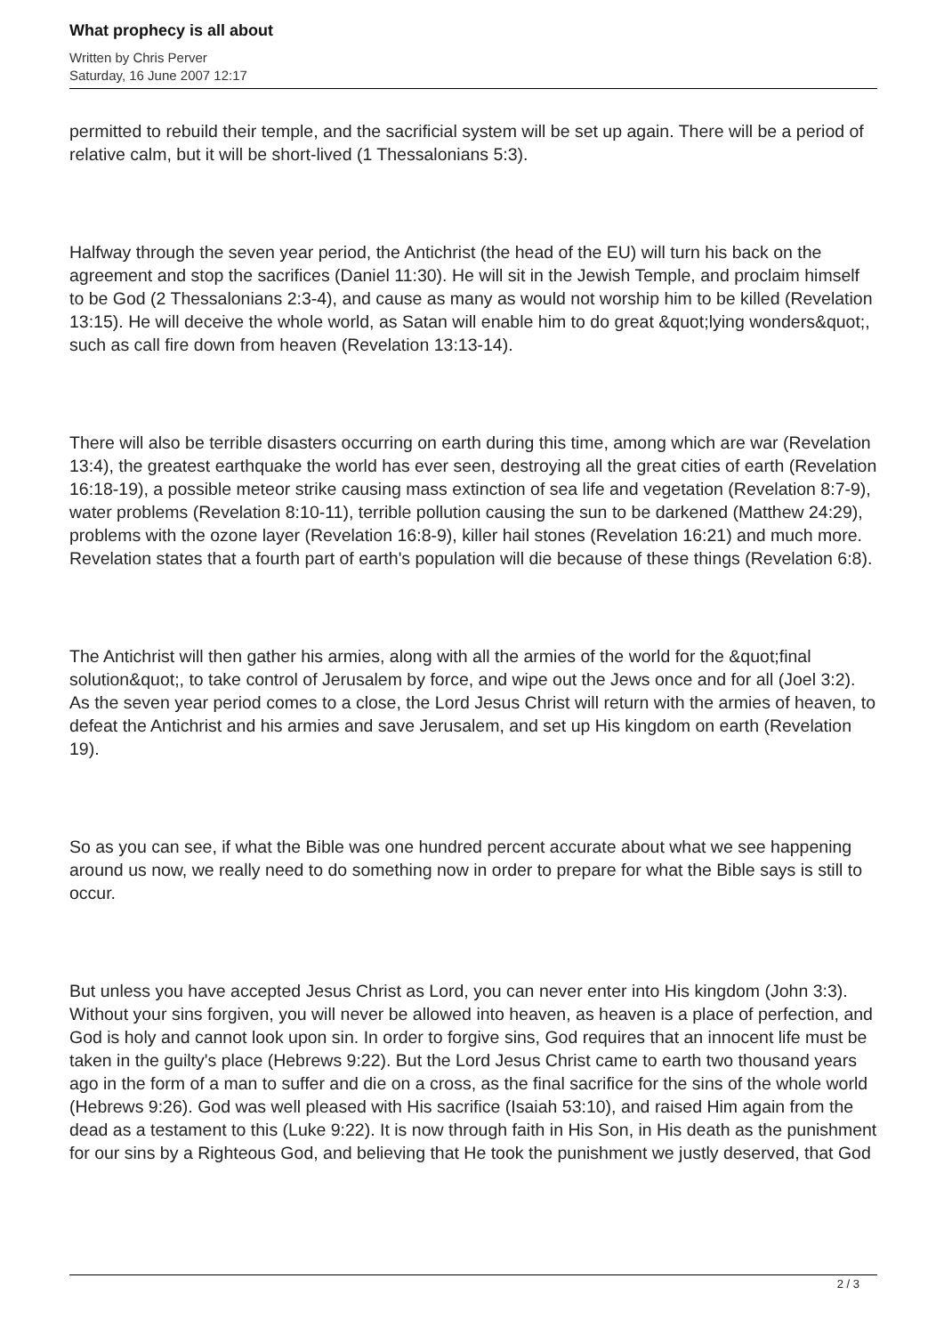What prophecy is all about
Written by Chris Perver
Saturday, 16 June 2007 12:17
permitted to rebuild their temple, and the sacrificial system will be set up again. There will be a period of relative calm, but it will be short-lived (1 Thessalonians 5:3).
Halfway through the seven year period, the Antichrist (the head of the EU) will turn his back on the agreement and stop the sacrifices (Daniel 11:30). He will sit in the Jewish Temple, and proclaim himself to be God (2 Thessalonians 2:3-4), and cause as many as would not worship him to be killed (Revelation 13:15). He will deceive the whole world, as Satan will enable him to do great &quot;lying wonders&quot;, such as call fire down from heaven (Revelation 13:13-14).
There will also be terrible disasters occurring on earth during this time, among which are war (Revelation 13:4), the greatest earthquake the world has ever seen, destroying all the great cities of earth (Revelation 16:18-19), a possible meteor strike causing mass extinction of sea life and vegetation (Revelation 8:7-9), water problems (Revelation 8:10-11), terrible pollution causing the sun to be darkened (Matthew 24:29), problems with the ozone layer (Revelation 16:8-9), killer hail stones (Revelation 16:21) and much more. Revelation states that a fourth part of earth's population will die because of these things (Revelation 6:8).
The Antichrist will then gather his armies, along with all the armies of the world for the &quot;final solution&quot;, to take control of Jerusalem by force, and wipe out the Jews once and for all (Joel 3:2). As the seven year period comes to a close, the Lord Jesus Christ will return with the armies of heaven, to defeat the Antichrist and his armies and save Jerusalem, and set up His kingdom on earth (Revelation 19).
So as you can see, if what the Bible was one hundred percent accurate about what we see happening around us now, we really need to do something now in order to prepare for what the Bible says is still to occur.
But unless you have accepted Jesus Christ as Lord, you can never enter into His kingdom (John 3:3). Without your sins forgiven, you will never be allowed into heaven, as heaven is a place of perfection, and God is holy and cannot look upon sin. In order to forgive sins, God requires that an innocent life must be taken in the guilty's place (Hebrews 9:22). But the Lord Jesus Christ came to earth two thousand years ago in the form of a man to suffer and die on a cross, as the final sacrifice for the sins of the whole world (Hebrews 9:26). God was well pleased with His sacrifice (Isaiah 53:10), and raised Him again from the dead as a testament to this (Luke 9:22). It is now through faith in His Son, in His death as the punishment for our sins by a Righteous God, and believing that He took the punishment we justly deserved, that God
2 / 3